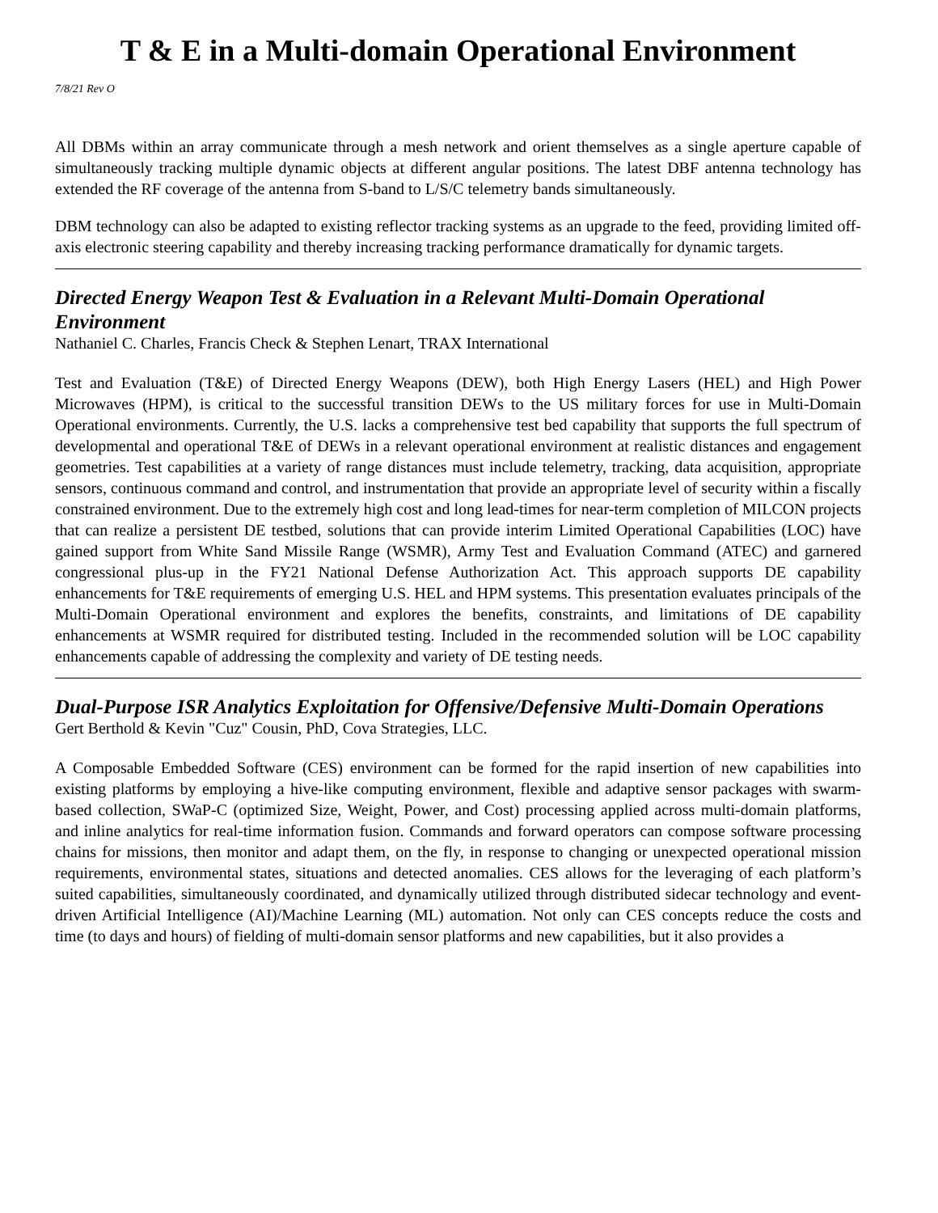T & E in a Multi-domain Operational Environment
7/8/21 Rev O
All DBMs within an array communicate through a mesh network and orient themselves as a single aperture capable of simultaneously tracking multiple dynamic objects at different angular positions. The latest DBF antenna technology has extended the RF coverage of the antenna from S-band to L/S/C telemetry bands simultaneously.
DBM technology can also be adapted to existing reflector tracking systems as an upgrade to the feed, providing limited off-axis electronic steering capability and thereby increasing tracking performance dramatically for dynamic targets.
Directed Energy Weapon Test & Evaluation in a Relevant Multi-Domain Operational Environment
Nathaniel C. Charles, Francis Check & Stephen Lenart, TRAX International
Test and Evaluation (T&E) of Directed Energy Weapons (DEW), both High Energy Lasers (HEL) and High Power Microwaves (HPM), is critical to the successful transition DEWs to the US military forces for use in Multi-Domain Operational environments. Currently, the U.S. lacks a comprehensive test bed capability that supports the full spectrum of developmental and operational T&E of DEWs in a relevant operational environment at realistic distances and engagement geometries. Test capabilities at a variety of range distances must include telemetry, tracking, data acquisition, appropriate sensors, continuous command and control, and instrumentation that provide an appropriate level of security within a fiscally constrained environment. Due to the extremely high cost and long lead-times for near-term completion of MILCON projects that can realize a persistent DE testbed, solutions that can provide interim Limited Operational Capabilities (LOC) have gained support from White Sand Missile Range (WSMR), Army Test and Evaluation Command (ATEC) and garnered congressional plus-up in the FY21 National Defense Authorization Act. This approach supports DE capability enhancements for T&E requirements of emerging U.S. HEL and HPM systems. This presentation evaluates principals of the Multi-Domain Operational environment and explores the benefits, constraints, and limitations of DE capability enhancements at WSMR required for distributed testing. Included in the recommended solution will be LOC capability enhancements capable of addressing the complexity and variety of DE testing needs.
Dual-Purpose ISR Analytics Exploitation for Offensive/Defensive Multi-Domain Operations
Gert Berthold & Kevin "Cuz" Cousin, PhD, Cova Strategies, LLC.
A Composable Embedded Software (CES) environment can be formed for the rapid insertion of new capabilities into existing platforms by employing a hive-like computing environment, flexible and adaptive sensor packages with swarm-based collection, SWaP-C (optimized Size, Weight, Power, and Cost) processing applied across multi-domain platforms, and inline analytics for real-time information fusion. Commands and forward operators can compose software processing chains for missions, then monitor and adapt them, on the fly, in response to changing or unexpected operational mission requirements, environmental states, situations and detected anomalies. CES allows for the leveraging of each platform’s suited capabilities, simultaneously coordinated, and dynamically utilized through distributed sidecar technology and event-driven Artificial Intelligence (AI)/Machine Learning (ML) automation. Not only can CES concepts reduce the costs and time (to days and hours) of fielding of multi-domain sensor platforms and new capabilities, but it also provides a